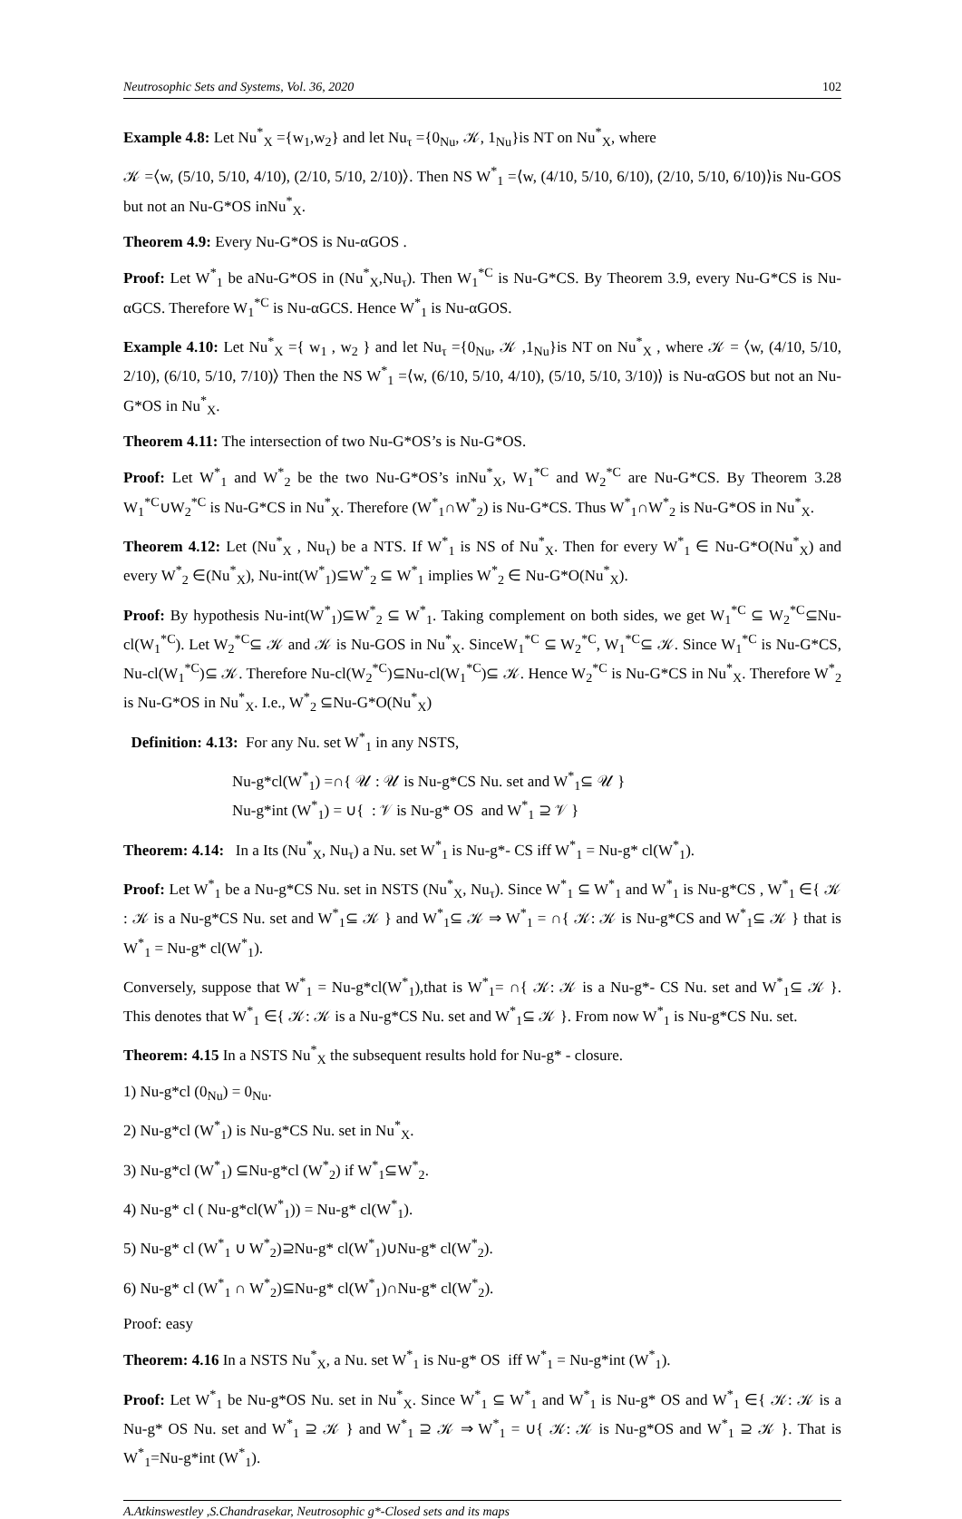Neutrosophic Sets and Systems, Vol. 36, 2020 102
Example 4.8: Let Nu<sup>*</sup><sub>X</sub> ={w<sub>1</sub>,w<sub>2</sub>} and let Nu<sub>τ</sub> ={0<sub>Nu</sub>, 𝒦, 1<sub>Nu</sub>}is NT on Nu<sup>*</sup><sub>X</sub>, where
𝒦 =⟨w, (5/10, 5/10, 4/10), (2/10, 5/10, 2/10)⟩. Then NS W<sup>*</sup><sub>1</sub> =⟨w, (4/10, 5/10, 6/10), (2/10, 5/10, 6/10)⟩is Nu-GOS but not an Nu-G*OS inNu<sup>*</sup><sub>X</sub>.
Theorem 4.9: Every Nu-G*OS is Nu-αGOS .
Proof: Let W<sup>*</sup><sub>1</sub> be aNu-G*OS in (Nu<sup>*</sup><sub>X</sub>,Nu<sub>τ</sub>). Then W<sub>1</sub><sup>*C</sup> is Nu-G*CS. By Theorem 3.9, every Nu-G*CS is Nu-αGCS. Therefore W<sub>1</sub><sup>*C</sup> is Nu-αGCS. Hence W<sup>*</sup><sub>1</sub> is Nu-αGOS.
Example 4.10: Let Nu<sup>*</sup><sub>X</sub> ={ w<sub>1</sub> , w<sub>2</sub> } and let Nu<sub>τ</sub> ={0<sub>Nu</sub>, 𝒦 ,1<sub>Nu</sub>}is NT on Nu<sup>*</sup><sub>X</sub> , where 𝒦 = ⟨w, (4/10, 5/10, 2/10), (6/10, 5/10, 7/10)⟩ Then the NS W<sup>*</sup><sub>1</sub> =⟨w, (6/10, 5/10, 4/10), (5/10, 5/10, 3/10)⟩ is Nu-αGOS but not an Nu-G*OS in Nu<sup>*</sup><sub>X</sub>.
Theorem 4.11: The intersection of two Nu-G*OS’s is Nu-G*OS.
Proof: Let W<sup>*</sup><sub>1</sub> and W<sup>*</sup><sub>2</sub> be the two Nu-G*OS’s inNu<sup>*</sup><sub>X</sub>, W<sub>1</sub><sup>*C</sup> and W<sub>2</sub><sup>*C</sup> are Nu-G*CS. By Theorem 3.28 W<sub>1</sub><sup>*C</sup>∪W<sub>2</sub><sup>*C</sup> is Nu-G*CS in Nu<sup>*</sup><sub>X</sub>. Therefore (W<sup>*</sup><sub>1</sub>∩W<sup>*</sup><sub>2</sub>) is Nu-G*CS. Thus W<sup>*</sup><sub>1</sub>∩W<sup>*</sup><sub>2</sub> is Nu-G*OS in Nu<sup>*</sup><sub>X</sub>.
Theorem 4.12: Let (Nu<sup>*</sup><sub>X</sub> , Nu<sub>τ</sub>) be a NTS. If W<sup>*</sup><sub>1</sub> is NS of Nu<sup>*</sup><sub>X</sub>. Then for every W<sup>*</sup><sub>1</sub> ∈ Nu-G*O(Nu<sup>*</sup><sub>X</sub>) and every W<sup>*</sup><sub>2</sub> ∈(Nu<sup>*</sup><sub>X</sub>), Nu-int(W<sup>*</sup><sub>1</sub>)⊆W<sup>*</sup><sub>2</sub> ⊆ W<sup>*</sup><sub>1</sub> implies W<sup>*</sup><sub>2</sub> ∈ Nu-G*O(Nu<sup>*</sup><sub>X</sub>).
Proof: By hypothesis Nu-int(W<sup>*</sup><sub>1</sub>)⊆W<sup>*</sup><sub>2</sub> ⊆ W<sup>*</sup><sub>1</sub>. Taking complement on both sides, we get W<sub>1</sub><sup>*C</sup> ⊆ W<sub>2</sub><sup>*C</sup>⊆Nu-cl(W<sub>1</sub><sup>*C</sup>). Let W<sub>2</sub><sup>*C</sup>⊆ 𝒦 and 𝒦 is Nu-GOS in Nu<sup>*</sup><sub>X</sub>. SinceW<sub>1</sub><sup>*C</sup> ⊆ W<sub>2</sub><sup>*C</sup>, W<sub>1</sub><sup>*C</sup>⊆ 𝒦. Since W<sub>1</sub><sup>*C</sup> is Nu-G*CS, Nu-cl(W<sub>1</sub><sup>*C</sup>)⊆ 𝒦. Therefore Nu-cl(W<sub>2</sub><sup>*C</sup>)⊆Nu-cl(W<sub>1</sub><sup>*C</sup>)⊆ 𝒦. Hence W<sub>2</sub><sup>*C</sup> is Nu-G*CS in Nu<sup>*</sup><sub>X</sub>. Therefore W<sup>*</sup><sub>2</sub> is Nu-G*OS in Nu<sup>*</sup><sub>X</sub>. I.e., W<sup>*</sup><sub>2</sub> ⊆Nu-G*O(Nu<sup>*</sup><sub>X</sub>)
Definition: 4.13: For any Nu. set W<sup>*</sup><sub>1</sub> in any NSTS,
Nu-g*cl(W<sup>*</sup><sub>1</sub>) =∩{ 𝒰 : 𝒰 is Nu-g*CS Nu. set and W<sup>*</sup><sub>1</sub>⊆ 𝒰 }
Nu-g*int (W<sup>*</sup><sub>1</sub>) = ∪{ : 𝒱 is Nu-g* OS and W<sup>*</sup><sub>1</sub> ⊇ 𝒱 }
Theorem: 4.14: In a Its (Nu<sup>*</sup><sub>X</sub>, Nu<sub>τ</sub>) a Nu. set W<sup>*</sup><sub>1</sub> is Nu-g*- CS iff W<sup>*</sup><sub>1</sub> = Nu-g* cl(W<sup>*</sup><sub>1</sub>).
Proof: Let W<sup>*</sup><sub>1</sub> be a Nu-g*CS Nu. set in NSTS (Nu<sup>*</sup><sub>X</sub>, Nu<sub>τ</sub>). Since W<sup>*</sup><sub>1</sub> ⊆ W<sup>*</sup><sub>1</sub> and W<sup>*</sup><sub>1</sub> is Nu-g*CS , W<sup>*</sup><sub>1</sub> ∈{ 𝒦 : 𝒦 is a Nu-g*CS Nu. set and W<sup>*</sup><sub>1</sub>⊆ 𝒦 } and W<sup>*</sup><sub>1</sub>⊆ 𝒦 ⇒ W<sup>*</sup><sub>1</sub> = ∩{ 𝒦: 𝒦 is Nu-g*CS and W<sup>*</sup><sub>1</sub>⊆ 𝒦 } that is W<sup>*</sup><sub>1</sub> = Nu-g* cl(W<sup>*</sup><sub>1</sub>).
Conversely, suppose that W<sup>*</sup><sub>1</sub> = Nu-g*cl(W<sup>*</sup><sub>1</sub>),that is W<sup>*</sup><sub>1</sub>= ∩{ 𝒦: 𝒦 is a Nu-g*- CS Nu. set and W<sup>*</sup><sub>1</sub>⊆ 𝒦 }. This denotes that W<sup>*</sup><sub>1</sub> ∈{ 𝒦: 𝒦 is a Nu-g*CS Nu. set and W<sup>*</sup><sub>1</sub>⊆ 𝒦 }. From now W<sup>*</sup><sub>1</sub> is Nu-g*CS Nu. set.
Theorem: 4.15 In a NSTS Nu<sup>*</sup><sub>X</sub> the subsequent results hold for Nu-g* - closure.
1) Nu-g*cl (0<sub>Nu</sub>) = 0<sub>Nu</sub>.
2) Nu-g*cl (W<sup>*</sup><sub>1</sub>) is Nu-g*CS Nu. set in Nu<sup>*</sup><sub>X</sub>.
3) Nu-g*cl (W<sup>*</sup><sub>1</sub>) ⊆Nu-g*cl (W<sup>*</sup><sub>2</sub>) if W<sup>*</sup><sub>1</sub>⊆W<sup>*</sup><sub>2</sub>.
4) Nu-g* cl ( Nu-g*cl(W<sup>*</sup><sub>1</sub>)) = Nu-g* cl(W<sup>*</sup><sub>1</sub>).
5) Nu-g* cl (W<sup>*</sup><sub>1</sub> ∪ W<sup>*</sup><sub>2</sub>)⊇Nu-g* cl(W<sup>*</sup><sub>1</sub>)∪Nu-g* cl(W<sup>*</sup><sub>2</sub>).
6) Nu-g* cl (W<sup>*</sup><sub>1</sub> ∩ W<sup>*</sup><sub>2</sub>)⊆Nu-g* cl(W<sup>*</sup><sub>1</sub>)∩Nu-g* cl(W<sup>*</sup><sub>2</sub>).
Proof: easy
Theorem: 4.16 In a NSTS Nu<sup>*</sup><sub>X</sub>, a Nu. set W<sup>*</sup><sub>1</sub> is Nu-g* OS iff W<sup>*</sup><sub>1</sub> = Nu-g*int (W<sup>*</sup><sub>1</sub>).
Proof: Let W<sup>*</sup><sub>1</sub> be Nu-g*OS Nu. set in Nu<sup>*</sup><sub>X</sub>. Since W<sup>*</sup><sub>1</sub> ⊆ W<sup>*</sup><sub>1</sub> and W<sup>*</sup><sub>1</sub> is Nu-g* OS and W<sup>*</sup><sub>1</sub> ∈{ 𝒦: 𝒦 is a Nu-g* OS Nu. set and W<sup>*</sup><sub>1</sub> ⊇ 𝒦 } and W<sup>*</sup><sub>1</sub> ⊇ 𝒦 ⇒ W<sup>*</sup><sub>1</sub> = ∪{ 𝒦: 𝒦 is Nu-g*OS and W<sup>*</sup><sub>1</sub> ⊇ 𝒦 }. That is W<sup>*</sup><sub>1</sub>=Nu-g*int (W<sup>*</sup><sub>1</sub>).
A.Atkinswestley ,S.Chandrasekar, Neutrosophic g*-Closed sets and its maps